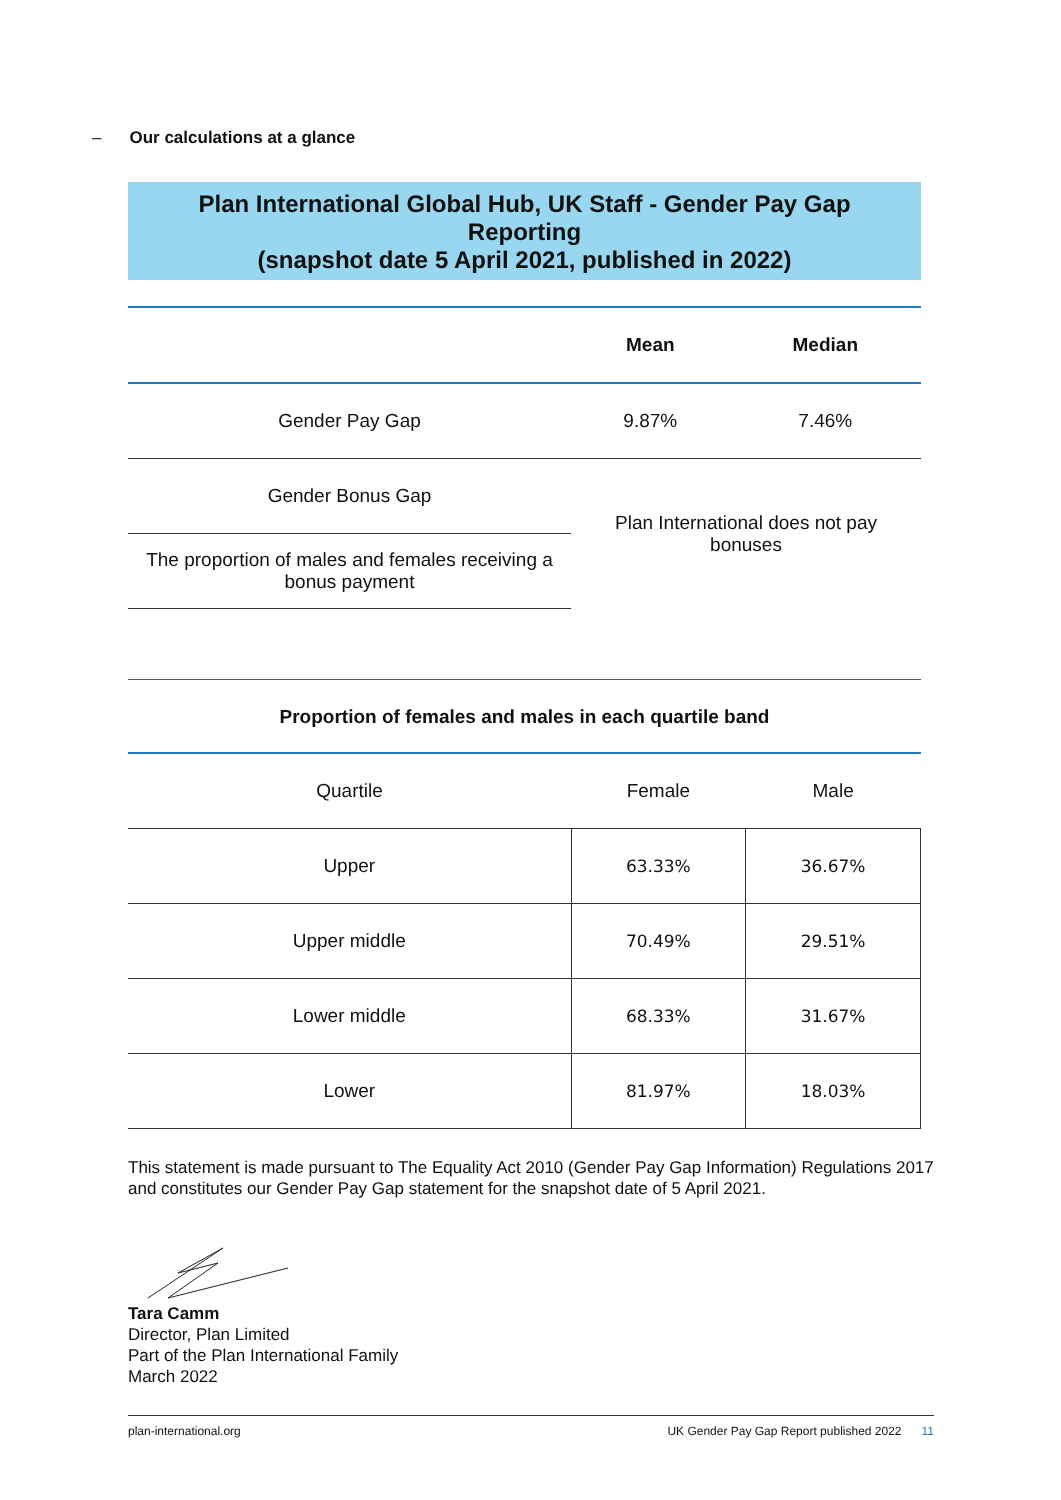– Our calculations at a glance
Plan International Global Hub, UK Staff - Gender Pay Gap
Reporting
(snapshot date 5 April 2021, published in 2022)
| | Mean | Median |
| --- | --- | --- |
| Gender Pay Gap | 9.87% | 7.46% |
| Gender Bonus Gap | Plan International does not pay bonuses | |
| The proportion of males and females receiving a bonus payment | | |
Proportion of females and males in each quartile band
| Quartile | Female | Male |
| --- | --- | --- |
| Upper | 63.33% | 36.67% |
| Upper middle | 70.49% | 29.51% |
| Lower middle | 68.33% | 31.67% |
| Lower | 81.97% | 18.03% |
This statement is made pursuant to The Equality Act 2010 (Gender Pay Gap Information) Regulations 2017 and constitutes our Gender Pay Gap statement for the snapshot date of 5 April 2021.
Tara Camm
Director, Plan Limited
Part of the Plan International Family
March 2022
plan-international.org UK Gender Pay Gap Report published 2022 11